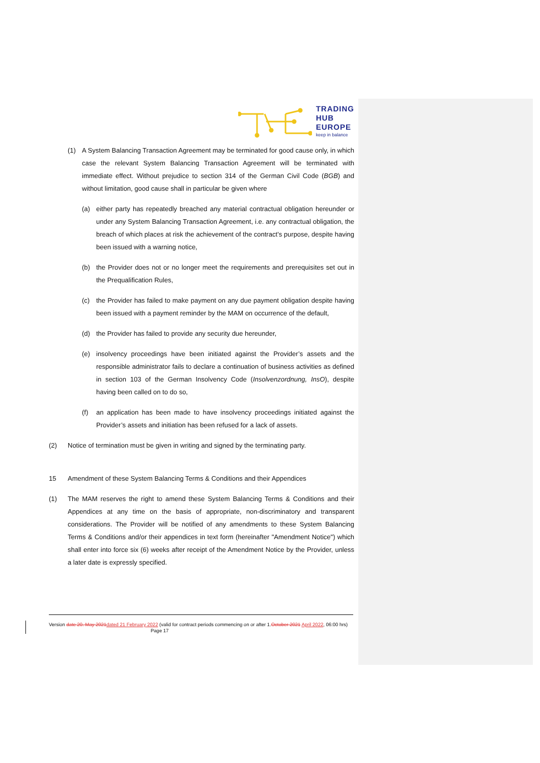TRADING
HUB
EUROPE
keep in balance
(1) A System Balancing Transaction Agreement may be terminated for good cause only, in which case the relevant System Balancing Transaction Agreement will be terminated with immediate effect. Without prejudice to section 314 of the German Civil Code (BGB) and without limitation, good cause shall in particular be given where
(a) either party has repeatedly breached any material contractual obligation hereunder or under any System Balancing Transaction Agreement, i.e. any contractual obligation, the breach of which places at risk the achievement of the contract’s purpose, despite having been issued with a warning notice,
(b) the Provider does not or no longer meet the requirements and prerequisites set out in the Prequalification Rules,
(c) the Provider has failed to make payment on any due payment obligation despite having been issued with a payment reminder by the MAM on occurrence of the default,
(d) the Provider has failed to provide any security due hereunder,
(e) insolvency proceedings have been initiated against the Provider’s assets and the responsible administrator fails to declare a continuation of business activities as defined in section 103 of the German Insolvency Code (Insolvenzordnung, InsO), despite having been called on to do so,
(f) an application has been made to have insolvency proceedings initiated against the Provider’s assets and initiation has been refused for a lack of assets.
(2) Notice of termination must be given in writing and signed by the terminating party.
15 Amendment of these System Balancing Terms & Conditions and their Appendices
(1) The MAM reserves the right to amend these System Balancing Terms & Conditions and their Appendices at any time on the basis of appropriate, non-discriminatory and transparent considerations. The Provider will be notified of any amendments to these System Balancing Terms & Conditions and/or their appendices in text form (hereinafter "Amendment Notice") which shall enter into force six (6) weeks after receipt of the Amendment Notice by the Provider, unless a later date is expressly specified.
Version date 20. May 2021 dated 21 February 2022 (valid for contract periods commencing on or after 1.October 2021 April 2022, 06:00 hrs) Page 17